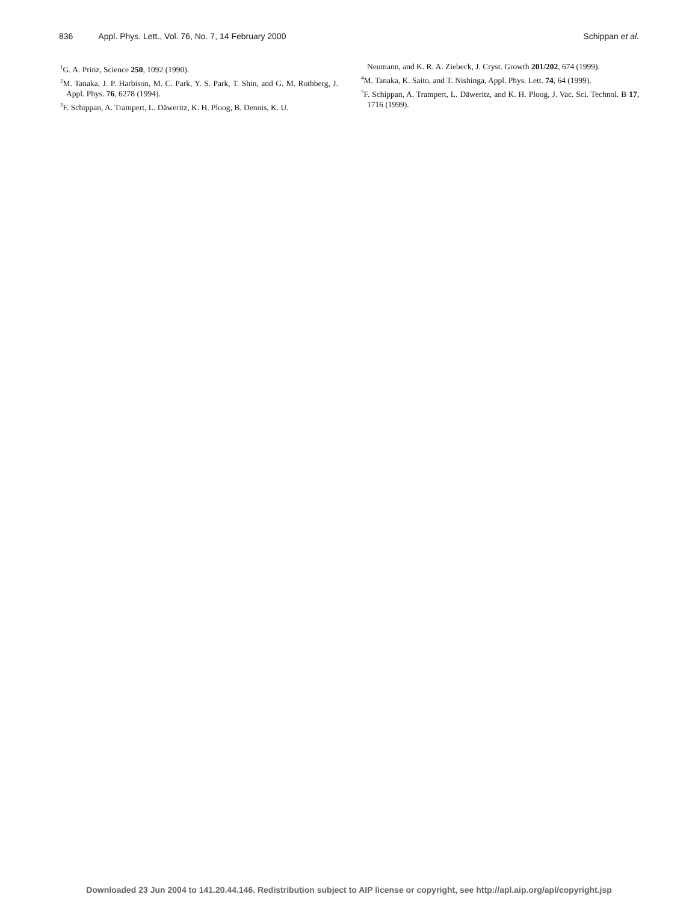836 Appl. Phys. Lett., Vol. 76, No. 7, 14 February 2000 Schippan et al.
<sup>1</sup> G. A. Prinz, Science 250, 1092 (1990).
<sup>2</sup> M. Tanaka, J. P. Harbison, M. C. Park, Y. S. Park, T. Shin, and G. M. Rothberg, J. Appl. Phys. 76, 6278 (1994).
<sup>3</sup> F. Schippan, A. Trampert, L. Däweritz, K. H. Ploog, B. Dennis, K. U.
Neumann, and K. R. A. Ziebeck, J. Cryst. Growth 201/202, 674 (1999).
<sup>4</sup> M. Tanaka, K. Saito, and T. Nishinga, Appl. Phys. Lett. 74, 64 (1999).
<sup>5</sup> F. Schippan, A. Trampert, L. Däweritz, and K. H. Ploog, J. Vac. Sci. Technol. B 17, 1716 (1999).
Downloaded 23 Jun 2004 to 141.20.44.146. Redistribution subject to AIP license or copyright, see http://apl.aip.org/apl/copyright.jsp